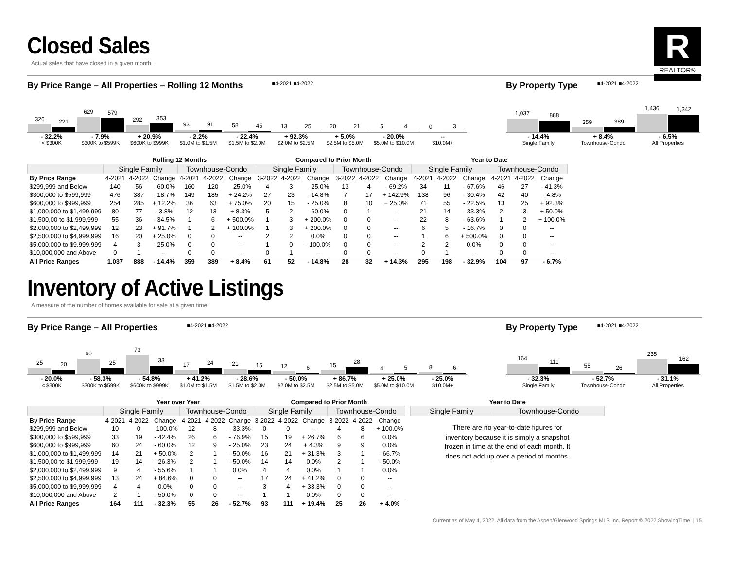R
REALTOR®
Closed Sales
Actual sales that have closed in a given month.
By Price Range – All Properties – Rolling 12 Months ■4-2021 ■4-2022
326
221
629
579
292
353
93
91
58
45
13
25
20
21
5
4
0
3
- 32.2%
< $300K
- 7.9%
$300K to $599K
+ 20.9%
$600K to $999K
- 2.2%
$1.0M to $1.5M
- 22.4%
$1.5M to $2.0M
+ 92.3%
$2.0M to $2.5M
+ 5.0%
$2.5M to $5.0M
- 20.0%
$5.0M to $10.0M
--
$10.0M+
By Property Type ■4-2021 ■4-2022
1,037
888
359
389
1,436
1,342
- 14.4%
Single Family
+ 8.4%
Townhouse-Condo
- 6.5%
All Properties
| | Rolling 12 Months | | | | | | Compared to Prior Month | | | | | | Year to Date | | | | | |
| --- | --- | --- | --- | --- | --- | --- | --- | --- | --- | --- | --- | --- | --- | --- | --- | --- | --- | --- |
| | Single Family | | | Townhouse-Condo | | | Single Family | | | Townhouse-Condo | | | Single Family | | | Townhouse-Condo | | |
| By Price Range | 4-2021 | 4-2022 | Change | 4-2021 | 4-2022 | Change | 3-2022 | 4-2022 | Change | 3-2022 | 4-2022 | Change | 4-2021 | 4-2022 | Change | 4-2021 | 4-2022 | Change |
| $299,999 and Below | 140 | 56 | - 60.0% | 160 | 120 | - 25.0% | 4 | 3 | - 25.0% | 13 | 4 | - 69.2% | 34 | 11 | - 67.6% | 46 | 27 | - 41.3% |
| $300,000 to $599,999 | 476 | 387 | - 18.7% | 149 | 185 | + 24.2% | 27 | 23 | - 14.8% | 7 | 17 | + 142.9% | 138 | 96 | - 30.4% | 42 | 40 | - 4.8% |
| $600,000 to $999,999 | 254 | 285 | + 12.2% | 36 | 63 | + 75.0% | 20 | 15 | - 25.0% | 8 | 10 | + 25.0% | 71 | 55 | - 22.5% | 13 | 25 | + 92.3% |
| $1,000,000 to $1,499,999 | 80 | 77 | - 3.8% | 12 | 13 | + 8.3% | 5 | 2 | - 60.0% | 0 | 1 | -- | 21 | 14 | - 33.3% | 2 | 3 | + 50.0% |
| $1,500,00 to $1,999,999 | 55 | 36 | - 34.5% | 1 | 6 | + 500.0% | 1 | 3 | + 200.0% | 0 | 0 | -- | 22 | 8 | - 63.6% | 1 | 2 | + 100.0% |
| $2,000,000 to $2,499,999 | 12 | 23 | + 91.7% | 1 | 2 | + 100.0% | 1 | 3 | + 200.0% | 0 | 0 | -- | 6 | 5 | - 16.7% | 0 | 0 | -- |
| $2,500,000 to $4,999,999 | 16 | 20 | + 25.0% | 0 | 0 | -- | 2 | 2 | 0.0% | 0 | 0 | -- | 1 | 6 | + 500.0% | 0 | 0 | -- |
| $5,000,000 to $9,999,999 | 4 | 3 | - 25.0% | 0 | 0 | -- | 1 | 0 | - 100.0% | 0 | 0 | -- | 2 | 2 | 0.0% | 0 | 0 | -- |
| $10,000,000 and Above | 0 | 1 | -- | 0 | 0 | -- | 0 | 1 | -- | 0 | 0 | -- | 0 | 1 | -- | 0 | 0 | -- |
| All Price Ranges | 1,037 | 888 | - 14.4% | 359 | 389 | + 8.4% | 61 | 52 | - 14.8% | 28 | 32 | + 14.3% | 295 | 198 | - 32.9% | 104 | 97 | - 6.7% |
Inventory of Active Listings
A measure of the number of homes available for sale at a given time.
By Price Range – All Properties ■4-2021 ■4-2022
25
20
60
25
73
33
17
24
21
15
12
6
15
28
4
5
8
6
- 20.0%
< $300K
- 58.3%
$300K to $599K
- 54.8%
$600K to $999K
+ 41.2%
$1.0M to $1.5M
- 28.6%
$1.5M to $2.0M
- 50.0%
$2.0M to $2.5M
+ 86.7%
$2.5M to $5.0M
+ 25.0%
$5.0M to $10.0M
- 25.0%
$10.0M+
By Property Type ■4-2021 ■4-2022
164
111
55
26
235
162
- 32.3%
Single Family
- 52.7%
Townhouse-Condo
- 31.1%
All Properties
| | Year over Year | | | | | | Compared to Prior Month | | | | | |
| --- | --- | --- | --- | --- | --- | --- | --- | --- | --- | --- | --- | --- |
| | Single Family | | | Townhouse-Condo | | | Single Family | | | Townhouse-Condo | | |
| By Price Range | 4-2021 | 4-2022 | Change | 4-2021 | 4-2022 | Change | 3-2022 | 4-2022 | Change | 3-2022 | 4-2022 | Change |
| $299,999 and Below | 10 | 0 | - 100.0% | 12 | 8 | - 33.3% | 0 | 0 | -- | 4 | 8 | + 100.0% |
| $300,000 to $599,999 | 33 | 19 | - 42.4% | 26 | 6 | - 76.9% | 15 | 19 | + 26.7% | 6 | 6 | 0.0% |
| $600,000 to $999,999 | 60 | 24 | - 60.0% | 12 | 9 | - 25.0% | 23 | 24 | + 4.3% | 9 | 9 | 0.0% |
| $1,000,000 to $1,499,999 | 14 | 21 | + 50.0% | 2 | 1 | - 50.0% | 16 | 21 | + 31.3% | 3 | 1 | - 66.7% |
| $1,500,00 to $1,999,999 | 19 | 14 | - 26.3% | 2 | 1 | - 50.0% | 14 | 14 | 0.0% | 2 | 1 | - 50.0% |
| $2,000,000 to $2,499,999 | 9 | 4 | - 55.6% | 1 | 1 | 0.0% | 4 | 4 | 0.0% | 1 | 1 | 0.0% |
| $2,500,000 to $4,999,999 | 13 | 24 | + 84.6% | 0 | 0 | -- | 17 | 24 | + 41.2% | 0 | 0 | -- |
| $5,000,000 to $9,999,999 | 4 | 4 | 0.0% | 0 | 0 | -- | 3 | 4 | + 33.3% | 0 | 0 | -- |
| $10,000,000 and Above | 2 | 1 | - 50.0% | 0 | 0 | -- | 1 | 1 | 0.0% | 0 | 0 | -- |
| All Price Ranges | 164 | 111 | - 32.3% | 55 | 26 | - 52.7% | 93 | 111 | + 19.4% | 25 | 26 | + 4.0% |
| Year to Date | |
| --- | --- |
| Single Family | Townhouse-Condo |
There are no year-to-date figures for inventory because it is simply a snapshot frozen in time at the end of each month. It does not add up over a period of months.
Current as of May 4, 2022. All data from the Aspen/Glenwood Springs MLS Inc. Report © 2022 ShowingTime. | 15